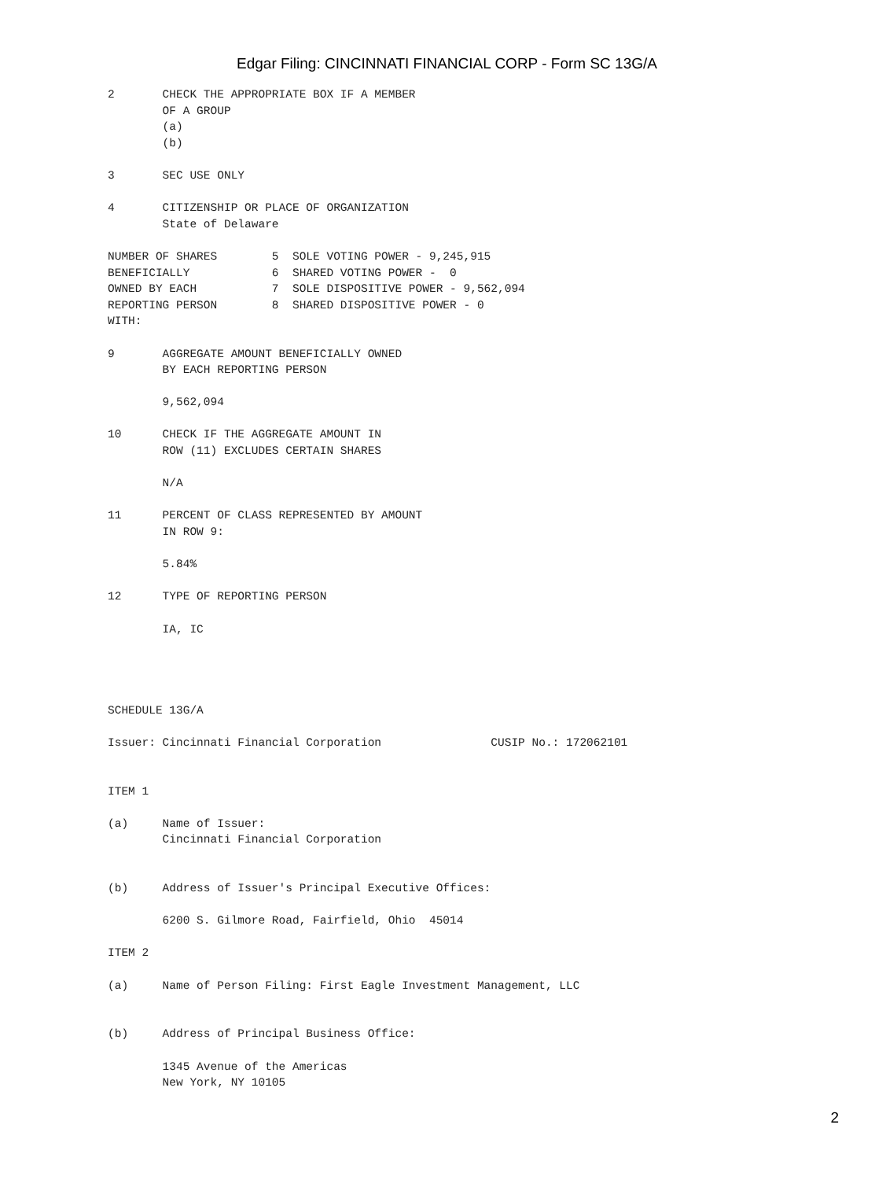Edgar Filing: CINCINNATI FINANCIAL CORP - Form SC 13G/A
2       CHECK THE APPROPRIATE BOX IF A MEMBER
        OF A GROUP
        (a)
        (b)

3       SEC USE ONLY

4       CITIZENSHIP OR PLACE OF ORGANIZATION
        State of Delaware

NUMBER OF SHARES        5  SOLE VOTING POWER - 9,245,915
BENEFICIALLY            6  SHARED VOTING POWER -  0
OWNED BY EACH           7  SOLE DISPOSITIVE POWER - 9,562,094
REPORTING PERSON        8  SHARED DISPOSITIVE POWER - 0
WITH:

9       AGGREGATE AMOUNT BENEFICIALLY OWNED
        BY EACH REPORTING PERSON

        9,562,094

10      CHECK IF THE AGGREGATE AMOUNT IN
        ROW (11) EXCLUDES CERTAIN SHARES

        N/A

11      PERCENT OF CLASS REPRESENTED BY AMOUNT
        IN ROW 9:

        5.84%

12      TYPE OF REPORTING PERSON

        IA, IC




SCHEDULE 13G/A

Issuer: Cincinnati Financial Corporation                CUSIP No.: 172062101


ITEM 1

(a)     Name of Issuer:
        Cincinnati Financial Corporation


(b)     Address of Issuer's Principal Executive Offices:

        6200 S. Gilmore Road, Fairfield, Ohio  45014

ITEM 2

(a)     Name of Person Filing: First Eagle Investment Management, LLC


(b)     Address of Principal Business Office:

        1345 Avenue of the Americas
        New York, NY 10105
2